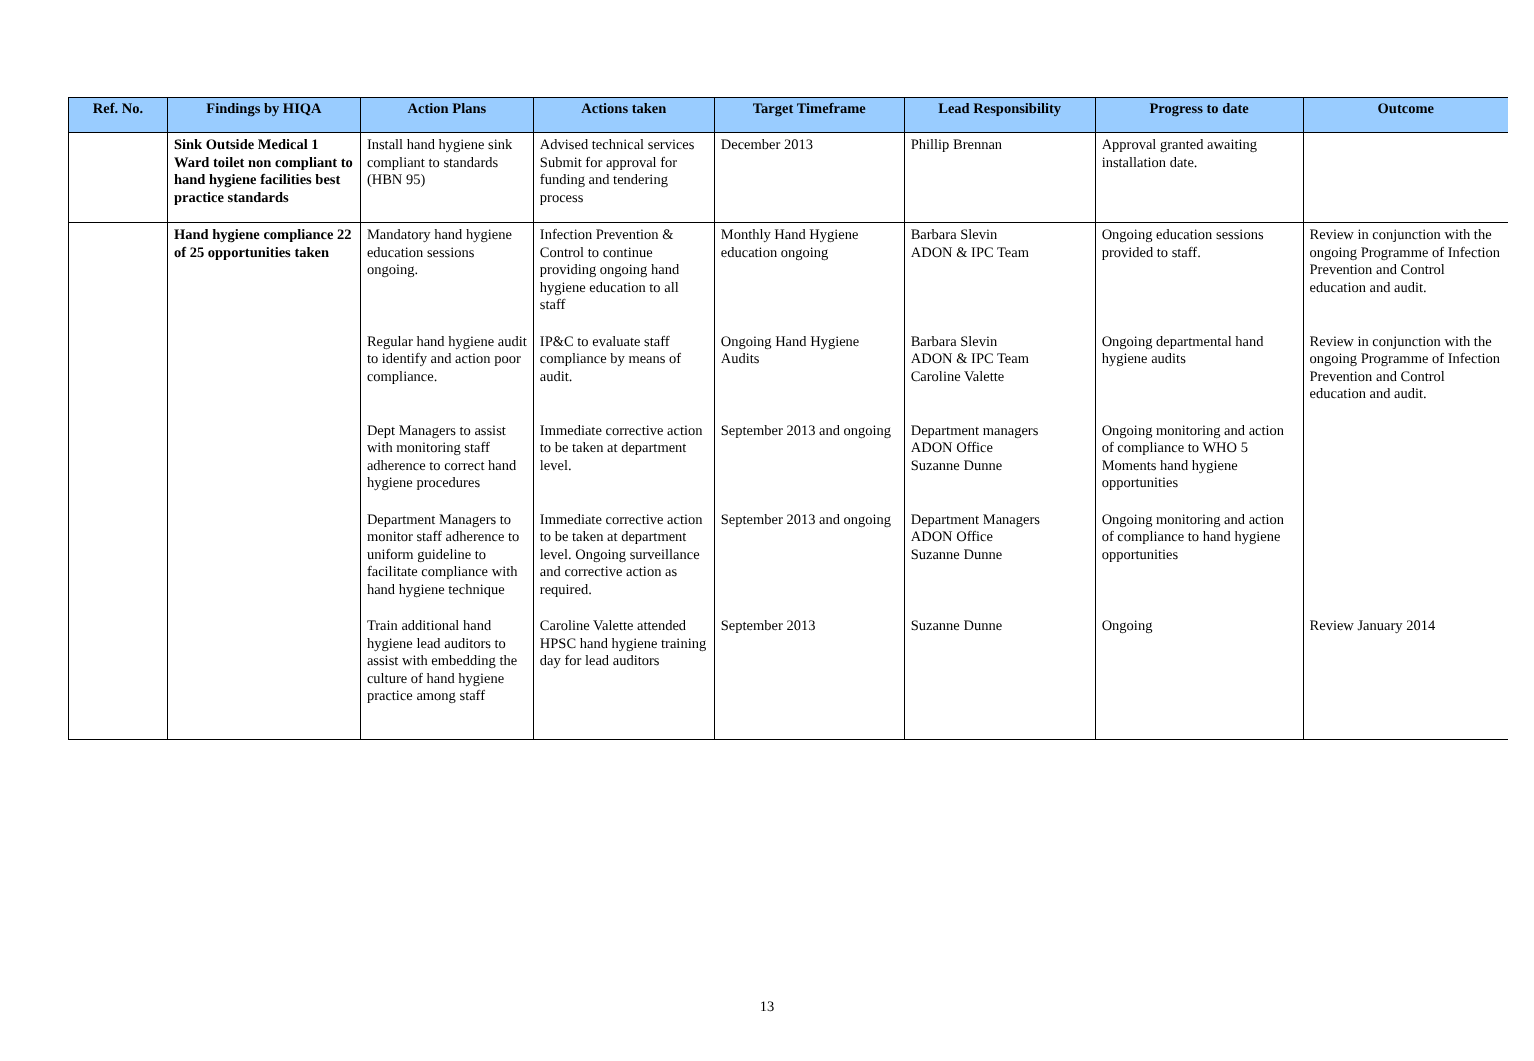| Ref. No. | Findings by HIQA | Action Plans | Actions taken | Target Timeframe | Lead Responsibility | Progress to date | Outcome |
| --- | --- | --- | --- | --- | --- | --- | --- |
| | Sink Outside Medical 1 Ward toilet non compliant to hand hygiene facilities best practice standards | Install hand hygiene sink compliant to standards (HBN 95) | Advised technical services Submit for approval for funding and tendering process | December 2013 | Phillip Brennan | Approval granted awaiting installation date. | |
| | Hand hygiene compliance 22 of 25 opportunities taken | Mandatory hand hygiene education sessions ongoing. | Infection Prevention & Control to continue providing ongoing hand hygiene education to all staff | Monthly Hand Hygiene education ongoing | Barbara Slevin ADON & IPC Team | Ongoing education sessions provided to staff. | Review in conjunction with the ongoing Programme of Infection Prevention and Control education and audit. |
| | | Regular hand hygiene audit to identify and action poor compliance. | IP&C to evaluate staff compliance by means of audit. | Ongoing Hand Hygiene Audits | Barbara Slevin ADON & IPC Team Caroline Valette | Ongoing departmental hand hygiene audits | Review in conjunction with the ongoing Programme of Infection Prevention and Control education and audit. |
| | | Dept Managers to assist with monitoring staff adherence to correct hand hygiene procedures | Immediate corrective action to be taken at department level. | September 2013 and ongoing | Department managers ADON Office Suzanne Dunne | Ongoing monitoring and action of compliance to WHO 5 Moments hand hygiene opportunities | |
| | | Department Managers to monitor staff adherence to uniform guideline to facilitate compliance with hand hygiene technique | Immediate corrective action to be taken at department level. Ongoing surveillance and corrective action as required. | September 2013 and ongoing | Department Managers ADON Office Suzanne Dunne | Ongoing monitoring and action of compliance to hand hygiene opportunities | |
| | | Train additional hand hygiene lead auditors to assist with embedding the culture of hand hygiene practice among staff | Caroline Valette attended HPSC hand hygiene training day for lead auditors | September 2013 | Suzanne Dunne | Ongoing | Review January 2014 |
13